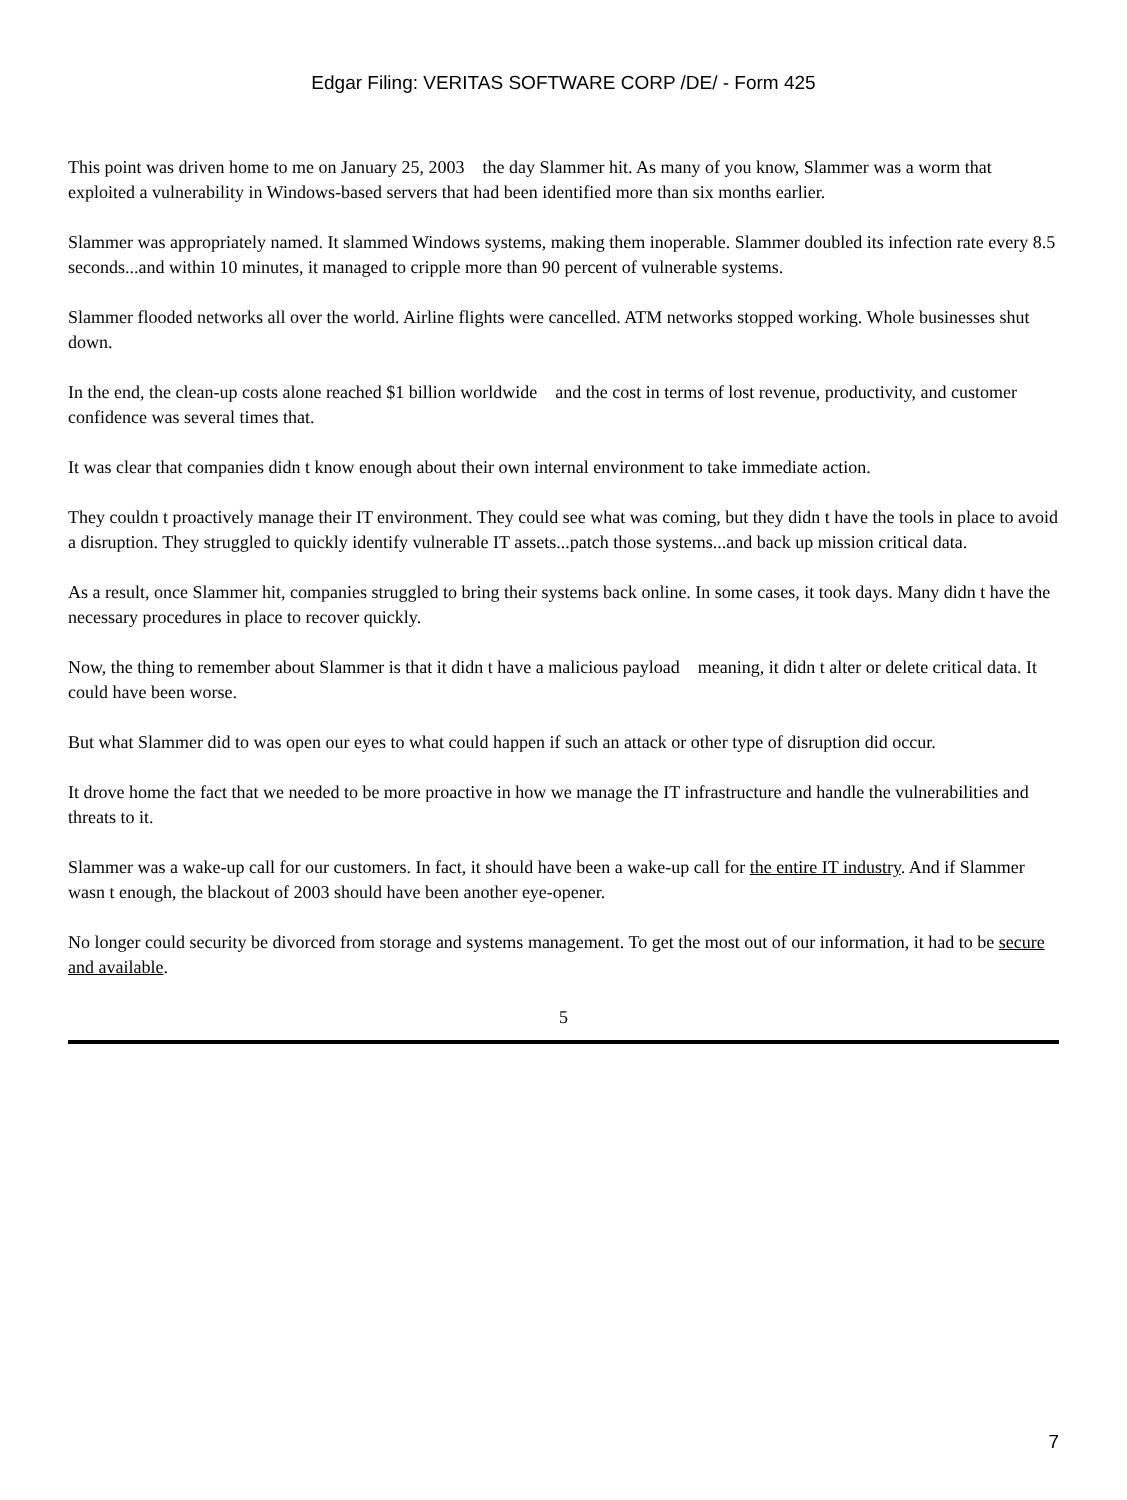Edgar Filing: VERITAS SOFTWARE CORP /DE/ - Form 425
This point was driven home to me on January 25, 2003 the day Slammer hit. As many of you know, Slammer was a worm that exploited a vulnerability in Windows-based servers that had been identified more than six months earlier.
Slammer was appropriately named. It slammed Windows systems, making them inoperable. Slammer doubled its infection rate every 8.5 seconds...and within 10 minutes, it managed to cripple more than 90 percent of vulnerable systems.
Slammer flooded networks all over the world. Airline flights were cancelled. ATM networks stopped working. Whole businesses shut down.
In the end, the clean-up costs alone reached $1 billion worldwide and the cost in terms of lost revenue, productivity, and customer confidence was several times that.
It was clear that companies didn t know enough about their own internal environment to take immediate action.
They couldn t proactively manage their IT environment. They could see what was coming, but they didn t have the tools in place to avoid a disruption. They struggled to quickly identify vulnerable IT assets...patch those systems...and back up mission critical data.
As a result, once Slammer hit, companies struggled to bring their systems back online. In some cases, it took days. Many didn t have the necessary procedures in place to recover quickly.
Now, the thing to remember about Slammer is that it didn t have a malicious payload meaning, it didn t alter or delete critical data. It could have been worse.
But what Slammer did to was open our eyes to what could happen if such an attack or other type of disruption did occur.
It drove home the fact that we needed to be more proactive in how we manage the IT infrastructure and handle the vulnerabilities and threats to it.
Slammer was a wake-up call for our customers. In fact, it should have been a wake-up call for the entire IT industry. And if Slammer wasn t enough, the blackout of 2003 should have been another eye-opener.
No longer could security be divorced from storage and systems management. To get the most out of our information, it had to be secure and available.
5
7